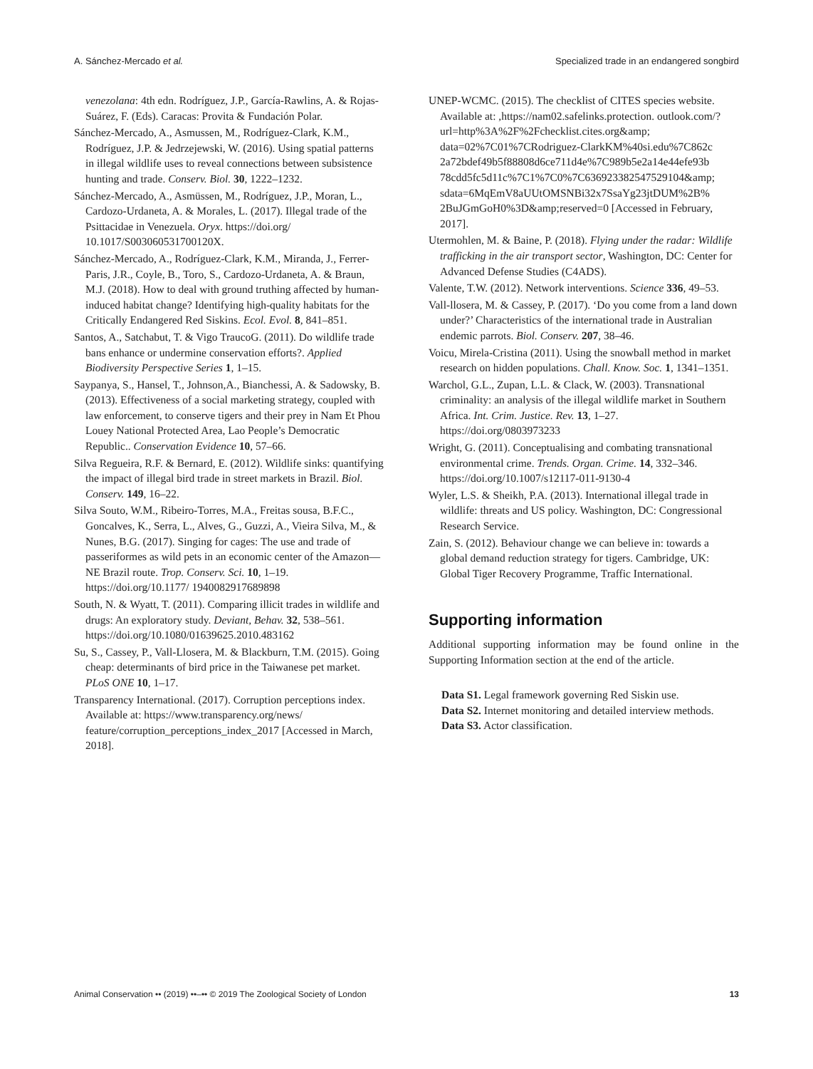A. Sánchez-Mercado et al. Specialized trade in an endangered songbird
venezolana: 4th edn. Rodríguez, J.P., García-Rawlins, A. & Rojas-Suárez, F. (Eds). Caracas: Provita & Fundación Polar.
Sánchez-Mercado, A., Asmussen, M., Rodríguez-Clark, K.M., Rodríguez, J.P. & Jedrzejewski, W. (2016). Using spatial patterns in illegal wildlife uses to reveal connections between subsistence hunting and trade. Conserv. Biol. 30, 1222–1232.
Sánchez-Mercado, A., Asmüssen, M., Rodríguez, J.P., Moran, L., Cardozo-Urdaneta, A. & Morales, L. (2017). Illegal trade of the Psittacidae in Venezuela. Oryx. https://doi.org/ 10.1017/S003060531700120X.
Sánchez-Mercado, A., Rodríguez-Clark, K.M., Miranda, J., Ferrer-Paris, J.R., Coyle, B., Toro, S., Cardozo-Urdaneta, A. & Braun, M.J. (2018). How to deal with ground truthing affected by human-induced habitat change? Identifying high-quality habitats for the Critically Endangered Red Siskins. Ecol. Evol. 8, 841–851.
Santos, A., Satchabut, T. & Vigo TraucoG. (2011). Do wildlife trade bans enhance or undermine conservation efforts?. Applied Biodiversity Perspective Series 1, 1–15.
Saypanya, S., Hansel, T., Johnson,A., Bianchessi, A. & Sadowsky, B.(2013). Effectiveness of a social marketing strategy, coupled with law enforcement, to conserve tigers and their prey in Nam Et Phou Louey National Protected Area, Lao People’s Democratic Republic.. Conservation Evidence 10, 57–66.
Silva Regueira, R.F. & Bernard, E. (2012). Wildlife sinks: quantifying the impact of illegal bird trade in street markets in Brazil. Biol. Conserv. 149, 16–22.
Silva Souto, W.M., Ribeiro-Torres, M.A., Freitas sousa, B.F.C., Goncalves, K., Serra, L., Alves, G., Guzzi, A., Vieira Silva, M., & Nunes, B.G. (2017). Singing for cages: The use and trade of passeriformes as wild pets in an economic center of the Amazon—NE Brazil route. Trop. Conserv. Sci. 10, 1–19. https://doi.org/10.1177/ 1940082917689898
South, N. & Wyatt, T. (2011). Comparing illicit trades in wildlife and drugs: An exploratory study. Deviant, Behav. 32, 538–561. https://doi.org/10.1080/01639625.2010.483162
Su, S., Cassey, P., Vall-Llosera, M. & Blackburn, T.M. (2015). Going cheap: determinants of bird price in the Taiwanese pet market. PLoS ONE 10, 1–17.
Transparency International. (2017). Corruption perceptions index. Available at: https://www.transparency.org/news/ feature/corruption_perceptions_index_2017 [Accessed in March, 2018].
UNEP-WCMC. (2015). The checklist of CITES species website. Available at: ,https://nam02.safelinks.protection. outlook.com/?url=http%3A%2F%2Fchecklist.cites.org&amp; data=02%7C01%7CRodriguez-ClarkKM%40si.edu%7C862c 2a72bdef49b5f88808d6ce711d4e%7C989b5e2a14e44efe93b 78cdd5fc5d11c%7C1%7C0%7C636923382547529104&amp; sdata=6MqEmV8aUUtOMSNBi32x7SsaYg23jtDUM%2B% 2BuJGmGoH0%3D&amp;reserved=0 [Accessed in February, 2017].
Utermohlen, M. & Baine, P. (2018). Flying under the radar: Wildlife trafficking in the air transport sector, Washington, DC: Center for Advanced Defense Studies (C4ADS).
Valente, T.W. (2012). Network interventions. Science 336, 49–53.
Vall-llosera, M. & Cassey, P. (2017). ‘Do you come from a land down under?’ Characteristics of the international trade in Australian endemic parrots. Biol. Conserv. 207, 38–46.
Voicu, Mirela-Cristina (2011). Using the snowball method in market research on hidden populations. Chall. Know. Soc. 1, 1341–1351.
Warchol, G.L., Zupan, L.L. & Clack, W. (2003). Transnational criminality: an analysis of the illegal wildlife market in Southern Africa. Int. Crim. Justice. Rev. 13, 1–27. https://doi.org/0803973233
Wright, G. (2011). Conceptualising and combating transnational environmental crime. Trends. Organ. Crime. 14, 332–346. https://doi.org/10.1007/s12117-011-9130-4
Wyler, L.S. & Sheikh, P.A. (2013). International illegal trade in wildlife: threats and US policy. Washington, DC: Congressional Research Service.
Zain, S. (2012). Behaviour change we can believe in: towards a global demand reduction strategy for tigers. Cambridge, UK: Global Tiger Recovery Programme, Traffic International.
Supporting information
Additional supporting information may be found online in the Supporting Information section at the end of the article.
Data S1. Legal framework governing Red Siskin use.
Data S2. Internet monitoring and detailed interview methods.
Data S3. Actor classification.
Animal Conservation •• (2019) ••–•• © 2019 The Zoological Society of London 13